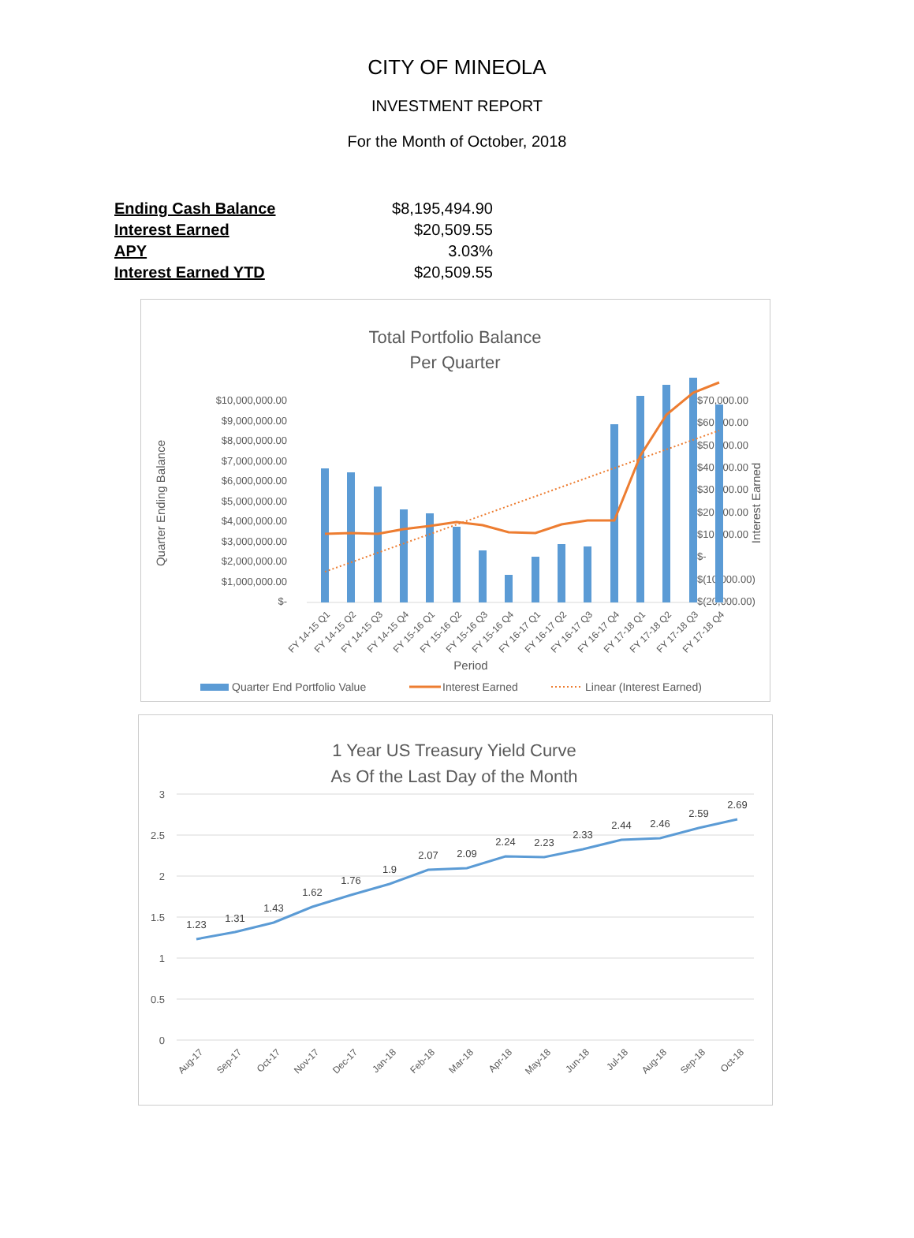CITY OF MINEOLA
INVESTMENT REPORT
For the Month of October, 2018
| Ending Cash Balance | $8,195,494.90 |
| Interest Earned | $20,509.55 |
| APY | 3.03% |
| Interest Earned YTD | $20,509.55 |
Total Portfolio Balance
Per Quarter
$10,000,000.00
$9,000,000.00
$8,000,000.00
$7,000,000.00
$6,000,000.00
$5,000,000.00
$4,000,000.00
$3,000,000.00
$2,000,000.00
$1,000,000.00
$-
$70,000.00
$60,000.00
$50,000.00
$40,000.00
$30,000.00
$20,000.00
$10,000.00
$-
$(10,000.00)
$(20,000.00)
Quarter Ending Balance
Interest Earned
FY 14-15 Q1
FY 14-15 Q2
FY 14-15 Q3
FY 14-15 Q4
FY 15-16 Q1
FY 15-16 Q2
FY 15-16 Q3
FY 15-16 Q4
FY 16-17 Q1
FY 16-17 Q2
FY 16-17 Q3
FY 16-17 Q4
FY 17-18 Q1
FY 17-18 Q2
FY 17-18 Q3
FY 17-18 Q4
Period
Quarter End Portfolio Value
Interest Earned
Linear (Interest Earned)
1 Year US Treasury Yield Curve
As Of the Last Day of the Month
3
2.5
2
1.5
1
0.5
0
1.23
1.31
1.43
1.62
1.76
1.9
2.07
2.09
2.24
2.23
2.33
2.44
2.46
2.59
2.69
Aug-17
Sep-17
Oct-17
Nov-17
Dec-17
Jan-18
Feb-18
Mar-18
Apr-18
May-18
Jun-18
Jul-18
Aug-18
Sep-18
Oct-18